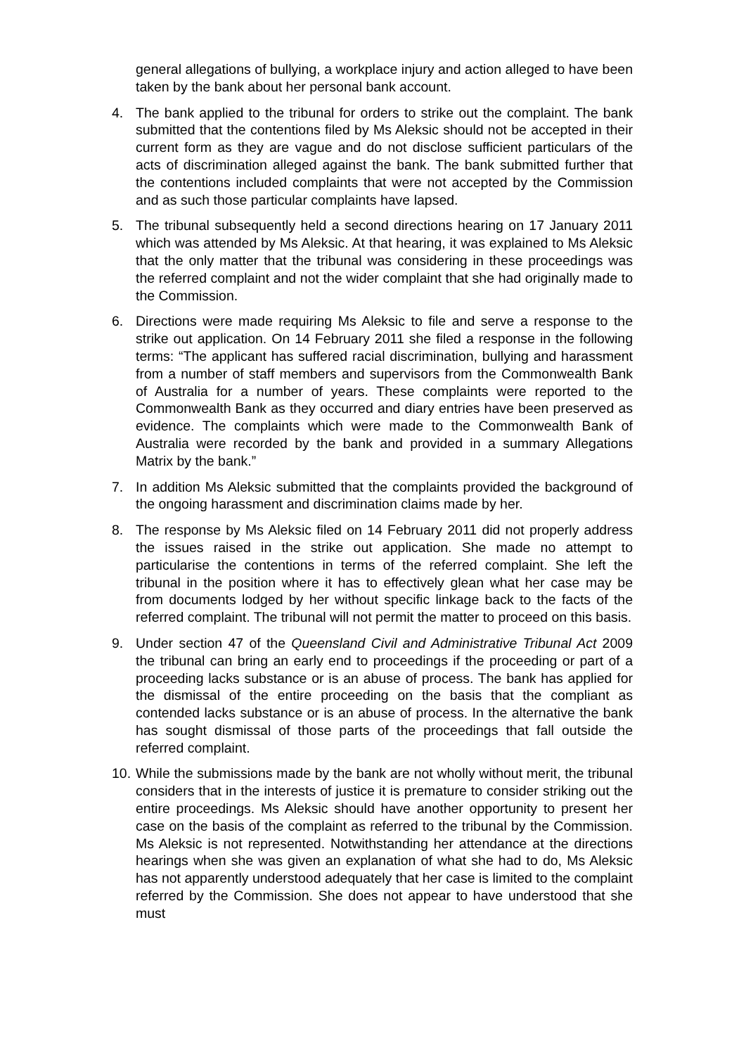general allegations of bullying, a workplace injury and action alleged to have been taken by the bank about her personal bank account.
4. The bank applied to the tribunal for orders to strike out the complaint. The bank submitted that the contentions filed by Ms Aleksic should not be accepted in their current form as they are vague and do not disclose sufficient particulars of the acts of discrimination alleged against the bank. The bank submitted further that the contentions included complaints that were not accepted by the Commission and as such those particular complaints have lapsed.
5. The tribunal subsequently held a second directions hearing on 17 January 2011 which was attended by Ms Aleksic. At that hearing, it was explained to Ms Aleksic that the only matter that the tribunal was considering in these proceedings was the referred complaint and not the wider complaint that she had originally made to the Commission.
6. Directions were made requiring Ms Aleksic to file and serve a response to the strike out application. On 14 February 2011 she filed a response in the following terms: “The applicant has suffered racial discrimination, bullying and harassment from a number of staff members and supervisors from the Commonwealth Bank of Australia for a number of years. These complaints were reported to the Commonwealth Bank as they occurred and diary entries have been preserved as evidence. The complaints which were made to the Commonwealth Bank of Australia were recorded by the bank and provided in a summary Allegations Matrix by the bank.”
7. In addition Ms Aleksic submitted that the complaints provided the background of the ongoing harassment and discrimination claims made by her.
8. The response by Ms Aleksic filed on 14 February 2011 did not properly address the issues raised in the strike out application. She made no attempt to particularise the contentions in terms of the referred complaint. She left the tribunal in the position where it has to effectively glean what her case may be from documents lodged by her without specific linkage back to the facts of the referred complaint. The tribunal will not permit the matter to proceed on this basis.
9. Under section 47 of the Queensland Civil and Administrative Tribunal Act 2009 the tribunal can bring an early end to proceedings if the proceeding or part of a proceeding lacks substance or is an abuse of process. The bank has applied for the dismissal of the entire proceeding on the basis that the compliant as contended lacks substance or is an abuse of process. In the alternative the bank has sought dismissal of those parts of the proceedings that fall outside the referred complaint.
10.
While the submissions made by the bank are not wholly without merit, the tribunal considers that in the interests of justice it is premature to consider striking out the entire proceedings. Ms Aleksic should have another opportunity to present her case on the basis of the complaint as referred to the tribunal by the Commission. Ms Aleksic is not represented. Notwithstanding her attendance at the directions hearings when she was given an explanation of what she had to do, Ms Aleksic has not apparently understood adequately that her case is limited to the complaint referred by the Commission. She does not appear to have understood that she must